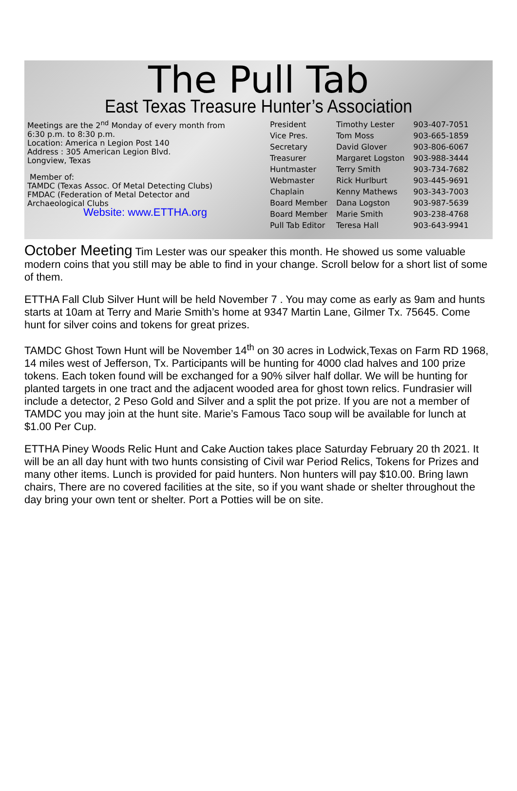The Pull Tab
East Texas Treasure Hunter’s Association
Meetings are the 2<sup>nd</sup> Monday of every month from 6:30 p.m. to 8:30 p.m.
Location: America n Legion Post 140
Address : 305 American Legion Blvd.
Longview, Texas
Member of:
TAMDC (Texas Assoc. Of Metal Detecting Clubs)
FMDAC (Federation of Metal Detector and Archaeological Clubs
Website: www.ETTHA.org
| President | Timothy Lester | 903-407-7051 |
| Vice Pres. | Tom Moss | 903-665-1859 |
| Secretary | David Glover | 903-806-6067 |
| Treasurer | Margaret Logston | 903-988-3444 |
| Huntmaster | Terry Smith | 903-734-7682 |
| Webmaster | Rick Hurlburt | 903-445-9691 |
| Chaplain | Kenny Mathews | 903-343-7003 |
| Board Member | Dana Logston | 903-987-5639 |
| Board Member | Marie Smith | 903-238-4768 |
| Pull Tab Editor | Teresa Hall | 903-643-9941 |
October Meeting Tim Lester was our speaker this month. He showed us some valuable modern coins that you still may be able to find in your change. Scroll below for a short list of some of them.
ETTHA Fall Club Silver Hunt will be held November 7 . You may come as early as 9am and hunts starts at 10am at Terry and Marie Smith’s home at 9347 Martin Lane, Gilmer Tx. 75645. Come hunt for silver coins and tokens for great prizes.
TAMDC Ghost Town Hunt will be November 14<sup>th</sup> on 30 acres in Lodwick,Texas on Farm RD 1968, 14 miles west of Jefferson, Tx. Participants will be hunting for 4000 clad halves and 100 prize tokens. Each token found will be exchanged for a 90% silver half dollar. We will be hunting for planted targets in one tract and the adjacent wooded area for ghost town relics. Fundrasier will include a detector, 2 Peso Gold and Silver and a split the pot prize. If you are not a member of TAMDC you may join at the hunt site. Marie’s Famous Taco soup will be available for lunch at $1.00 Per Cup.
ETTHA Piney Woods Relic Hunt and Cake Auction takes place Saturday February 20 th 2021. It will be an all day hunt with two hunts consisting of Civil war Period Relics, Tokens for Prizes and many other items. Lunch is provided for paid hunters. Non hunters will pay $10.00. Bring lawn chairs, There are no covered facilities at the site, so if you want shade or shelter throughout the day bring your own tent or shelter. Port a Potties will be on site.